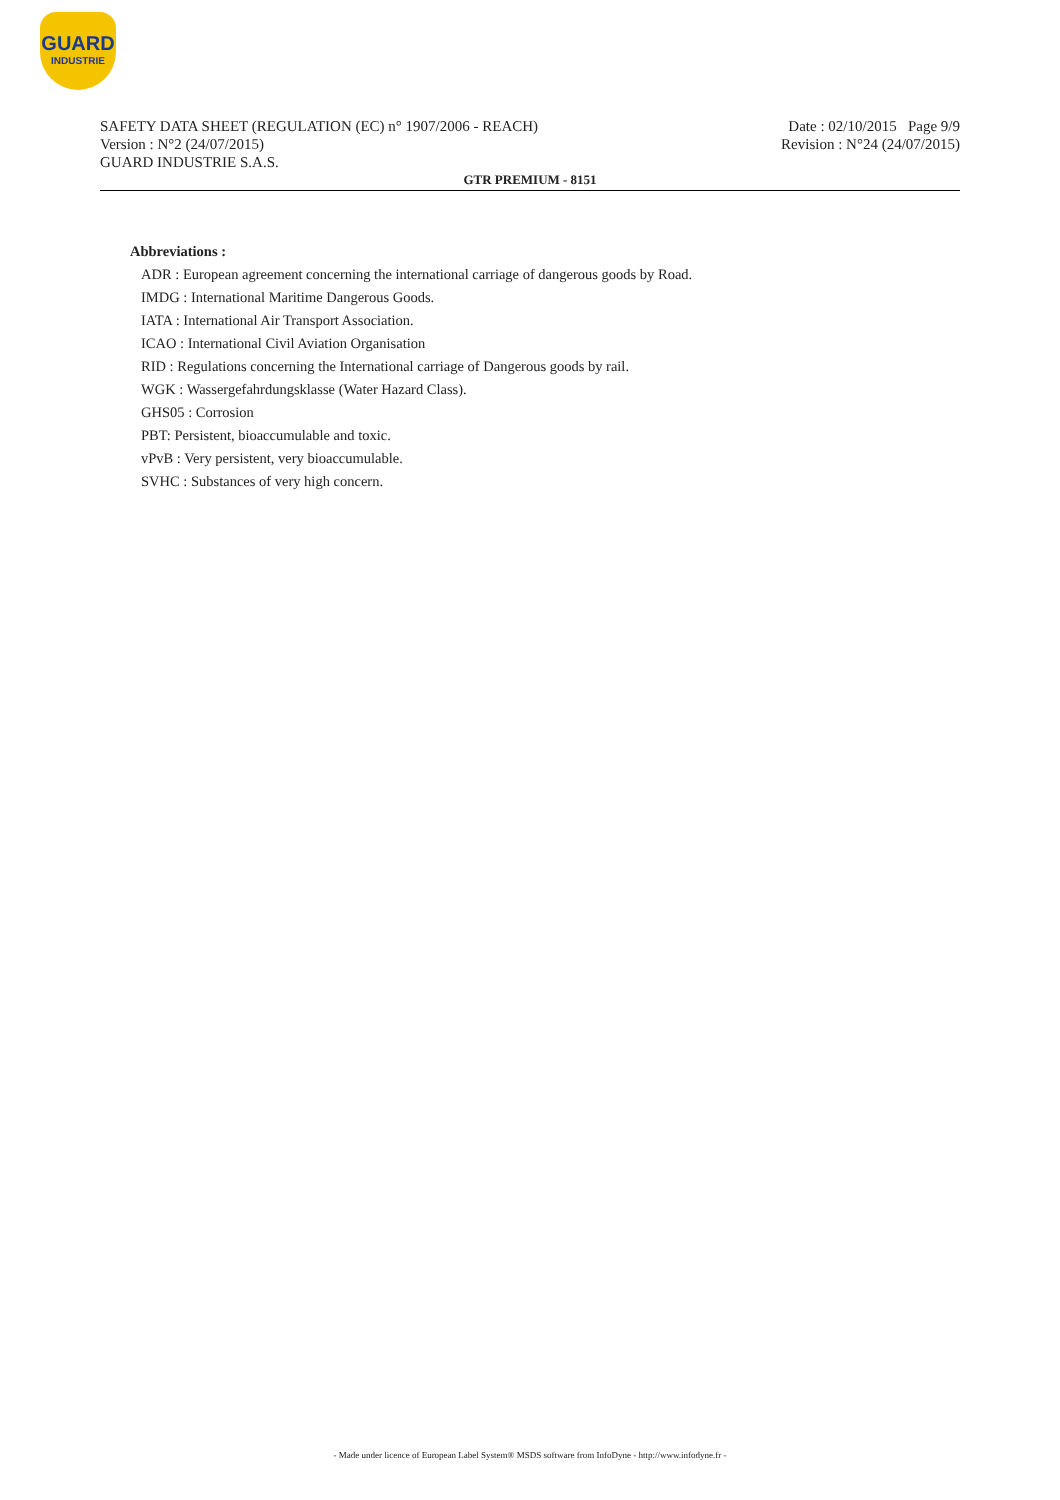GUARD
INDUSTRIE
SAFETY DATA SHEET (REGULATION (EC) n° 1907/2006 - REACH)
Version : N°2 (24/07/2015)
GUARD INDUSTRIE S.A.S.
Date : 02/10/2015 Page 9/9
Revision : N°24 (24/07/2015)
GTR PREMIUM - 8151
Abbreviations :
ADR : European agreement concerning the international carriage of dangerous goods by Road.
IMDG : International Maritime Dangerous Goods.
IATA : International Air Transport Association.
ICAO : International Civil Aviation Organisation
RID : Regulations concerning the International carriage of Dangerous goods by rail.
WGK : Wassergefahrdungsklasse (Water Hazard Class).
GHS05 : Corrosion
PBT: Persistent, bioaccumulable and toxic.
vPvB : Very persistent, very bioaccumulable.
SVHC : Substances of very high concern.
- Made under licence of European Label System® MSDS software from InfoDyne - http://www.infodyne.fr -